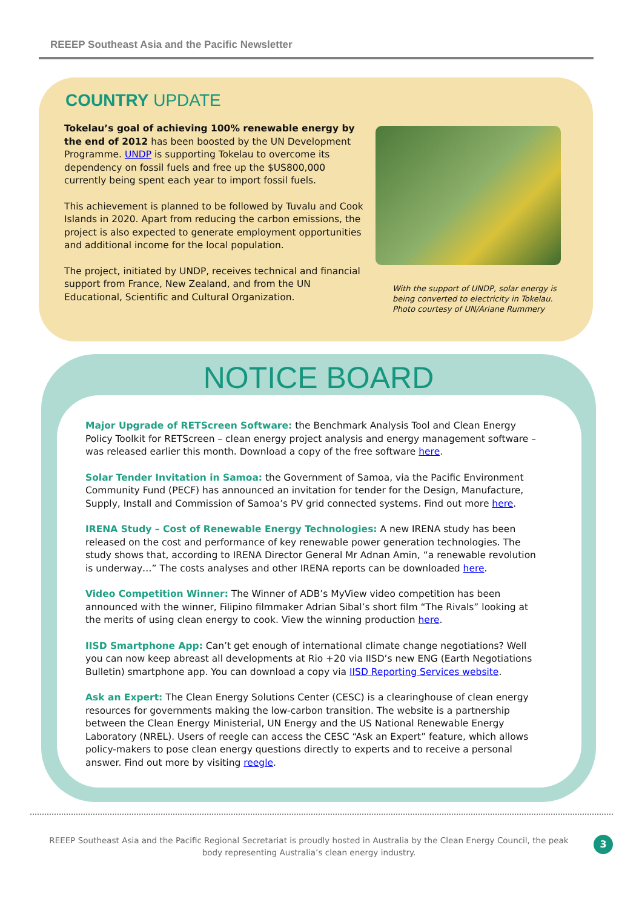REEEP Southeast Asia and the Pacific Newsletter
COUNTRY UPDATE
Tokelau’s goal of achieving 100% renewable energy by the end of 2012 has been boosted by the UN Development Programme. UNDP is supporting Tokelau to overcome its dependency on fossil fuels and free up the $US800,000 currently being spent each year to import fossil fuels.
This achievement is planned to be followed by Tuvalu and Cook Islands in 2020. Apart from reducing the carbon emissions, the project is also expected to generate employment opportunities and additional income for the local population.
The project, initiated by UNDP, receives technical and financial support from France, New Zealand, and from the UN Educational, Scientific and Cultural Organization.
With the support of UNDP, solar energy is being converted to electricity in Tokelau. Photo courtesy of UN/Ariane Rummery
NOTICE BOARD
Major Upgrade of RETScreen Software: the Benchmark Analysis Tool and Clean Energy Policy Toolkit for RETScreen – clean energy project analysis and energy management software – was released earlier this month. Download a copy of the free software here.
Solar Tender Invitation in Samoa: the Government of Samoa, via the Pacific Environment Community Fund (PECF) has announced an invitation for tender for the Design, Manufacture, Supply, Install and Commission of Samoa’s PV grid connected systems. Find out more here.
IRENA Study – Cost of Renewable Energy Technologies: A new IRENA study has been released on the cost and performance of key renewable power generation technologies. The study shows that, according to IRENA Director General Mr Adnan Amin, “a renewable revolution is underway…” The costs analyses and other IRENA reports can be downloaded here.
Video Competition Winner: The Winner of ADB’s MyView video competition has been announced with the winner, Filipino filmmaker Adrian Sibal’s short film “The Rivals” looking at the merits of using clean energy to cook. View the winning production here.
IISD Smartphone App: Can’t get enough of international climate change negotiations? Well you can now keep abreast all developments at Rio +20 via IISD’s new ENG (Earth Negotiations Bulletin) smartphone app. You can download a copy via IISD Reporting Services website.
Ask an Expert: The Clean Energy Solutions Center (CESC) is a clearinghouse of clean energy resources for governments making the low-carbon transition. The website is a partnership between the Clean Energy Ministerial, UN Energy and the US National Renewable Energy Laboratory (NREL). Users of reegle can access the CESC “Ask an Expert” feature, which allows policy-makers to pose clean energy questions directly to experts and to receive a personal answer. Find out more by visiting reegle.
REEEP Southeast Asia and the Pacific Regional Secretariat is proudly hosted in Australia by the Clean Energy Council, the peak body representing Australia’s clean energy industry.
3